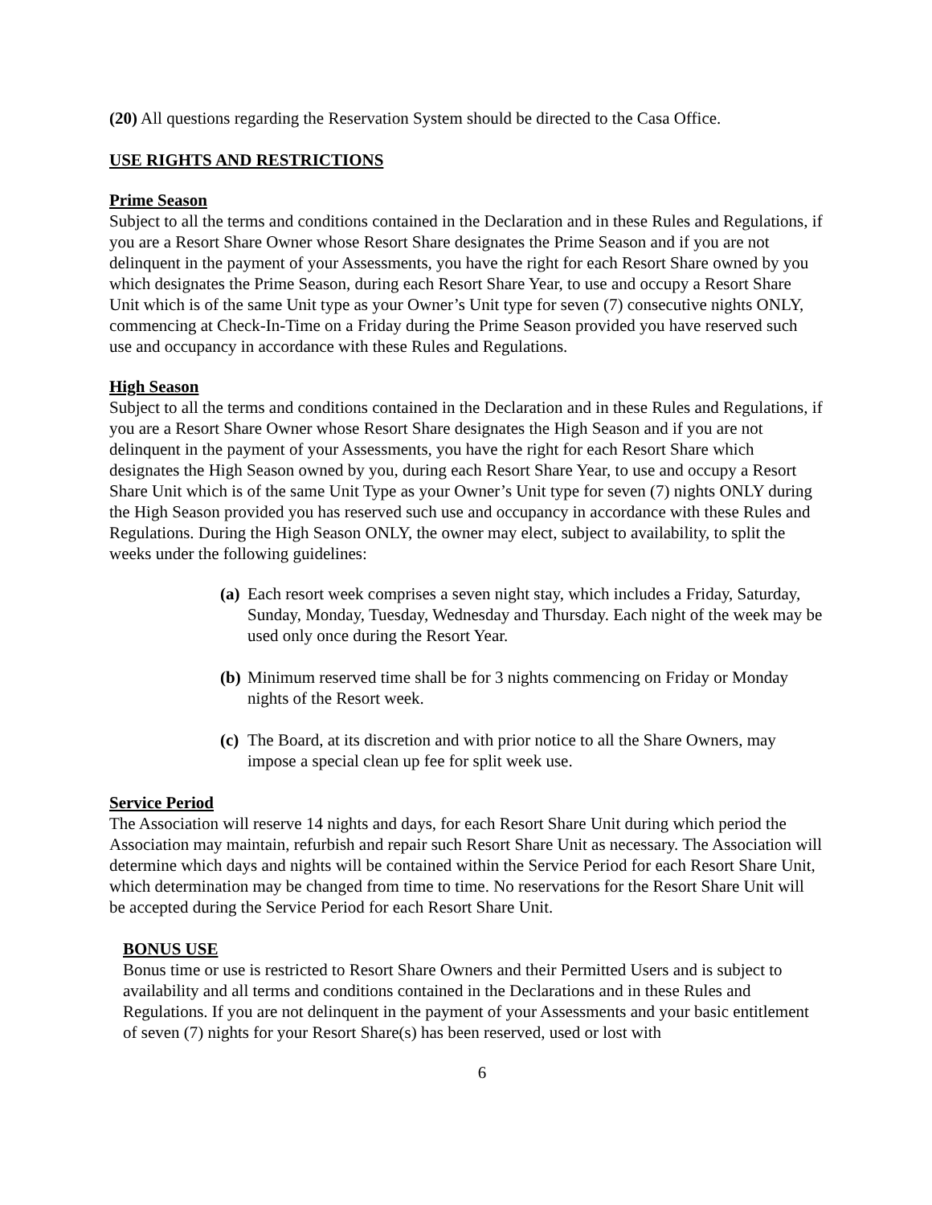(20) All questions regarding the Reservation System should be directed to the Casa Office.
USE RIGHTS AND RESTRICTIONS
Prime Season
Subject to all the terms and conditions contained in the Declaration and in these Rules and Regulations, if you are a Resort Share Owner whose Resort Share designates the Prime Season and if you are not delinquent in the payment of your Assessments, you have the right for each Resort Share owned by you which designates the Prime Season, during each Resort Share Year, to use and occupy a Resort Share Unit which is of the same Unit type as your Owner’s Unit type for seven (7) consecutive nights ONLY, commencing at Check-In-Time on a Friday during the Prime Season provided you have reserved such use and occupancy in accordance with these Rules and Regulations.
High Season
Subject to all the terms and conditions contained in the Declaration and in these Rules and Regulations, if you are a Resort Share Owner whose Resort Share designates the High Season and if you are not delinquent in the payment of your Assessments, you have the right for each Resort Share which designates the High Season owned by you, during each Resort Share Year, to use and occupy a Resort Share Unit which is of the same Unit Type as your Owner’s Unit type for seven (7) nights ONLY during the High Season provided you has reserved such use and occupancy in accordance with these Rules and Regulations. During the High Season ONLY, the owner may elect, subject to availability, to split the weeks under the following guidelines:
(a) Each resort week comprises a seven night stay, which includes a Friday, Saturday, Sunday, Monday, Tuesday, Wednesday and Thursday. Each night of the week may be used only once during the Resort Year.
(b) Minimum reserved time shall be for 3 nights commencing on Friday or Monday nights of the Resort week.
(c) The Board, at its discretion and with prior notice to all the Share Owners, may impose a special clean up fee for split week use.
Service Period
The Association will reserve 14 nights and days, for each Resort Share Unit during which period the Association may maintain, refurbish and repair such Resort Share Unit as necessary. The Association will determine which days and nights will be contained within the Service Period for each Resort Share Unit, which determination may be changed from time to time. No reservations for the Resort Share Unit will be accepted during the Service Period for each Resort Share Unit.
BONUS USE
Bonus time or use is restricted to Resort Share Owners and their Permitted Users and is subject to availability and all terms and conditions contained in the Declarations and in these Rules and Regulations. If you are not delinquent in the payment of your Assessments and your basic entitlement of seven (7) nights for your Resort Share(s) has been reserved, used or lost with
6